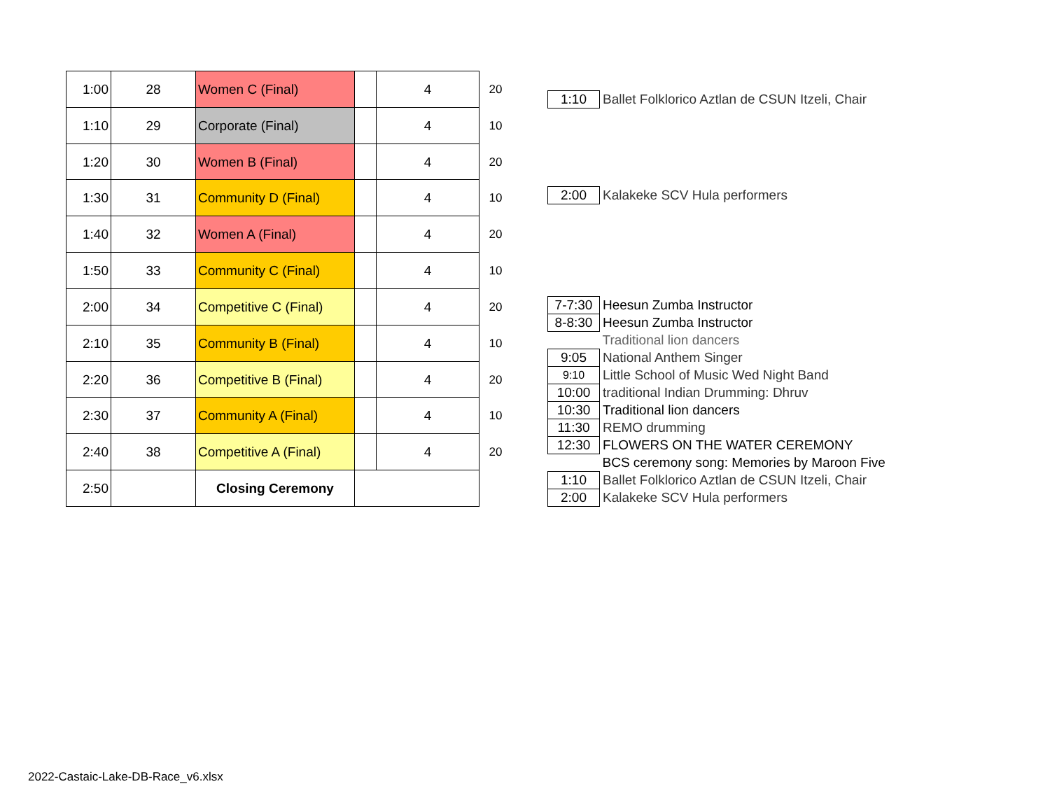| 1:00 | 28 | Women C (Final) | | 4 | 20 |
| 1:10 | 29 | Corporate (Final) | | 4 | 10 |
| 1:20 | 30 | Women B (Final) | | 4 | 20 |
| 1:30 | 31 | Community D (Final) | | 4 | 10 |
| 1:40 | 32 | Women A (Final) | | 4 | 20 |
| 1:50 | 33 | Community C (Final) | | 4 | 10 |
| 2:00 | 34 | Competitive C (Final) | | 4 | 20 |
| 2:10 | 35 | Community B (Final) | | 4 | 10 |
| 2:20 | 36 | Competitive B (Final) | | 4 | 20 |
| 2:30 | 37 | Community A (Final) | | 4 | 10 |
| 2:40 | 38 | Competitive A (Final) | | 4 | 20 |
| 2:50 | | Closing Ceremony | | | |
| 1:10 | Ballet Folklorico Aztlan de CSUN Itzeli, Chair |
| 2:00 | Kalakeke SCV Hula performers |
| 7-7:30 | Heesun Zumba Instructor |
| 8-8:30 | Heesun Zumba Instructor |
| | Traditional lion dancers |
| 9:05 | National Anthem Singer |
| 9:10 | Little School of Music Wed Night Band |
| 10:00 | traditional Indian Drumming: Dhruv |
| 10:30 | Traditional lion dancers |
| 11:30 | REMO drumming |
| 12:30 | FLOWERS ON THE WATER CEREMONY |
| | BCS ceremony song: Memories by Maroon Five |
| 1:10 | Ballet Folklorico Aztlan de CSUN Itzeli, Chair |
| 2:00 | Kalakeke SCV Hula performers |
2022-Castaic-Lake-DB-Race_v6.xlsx